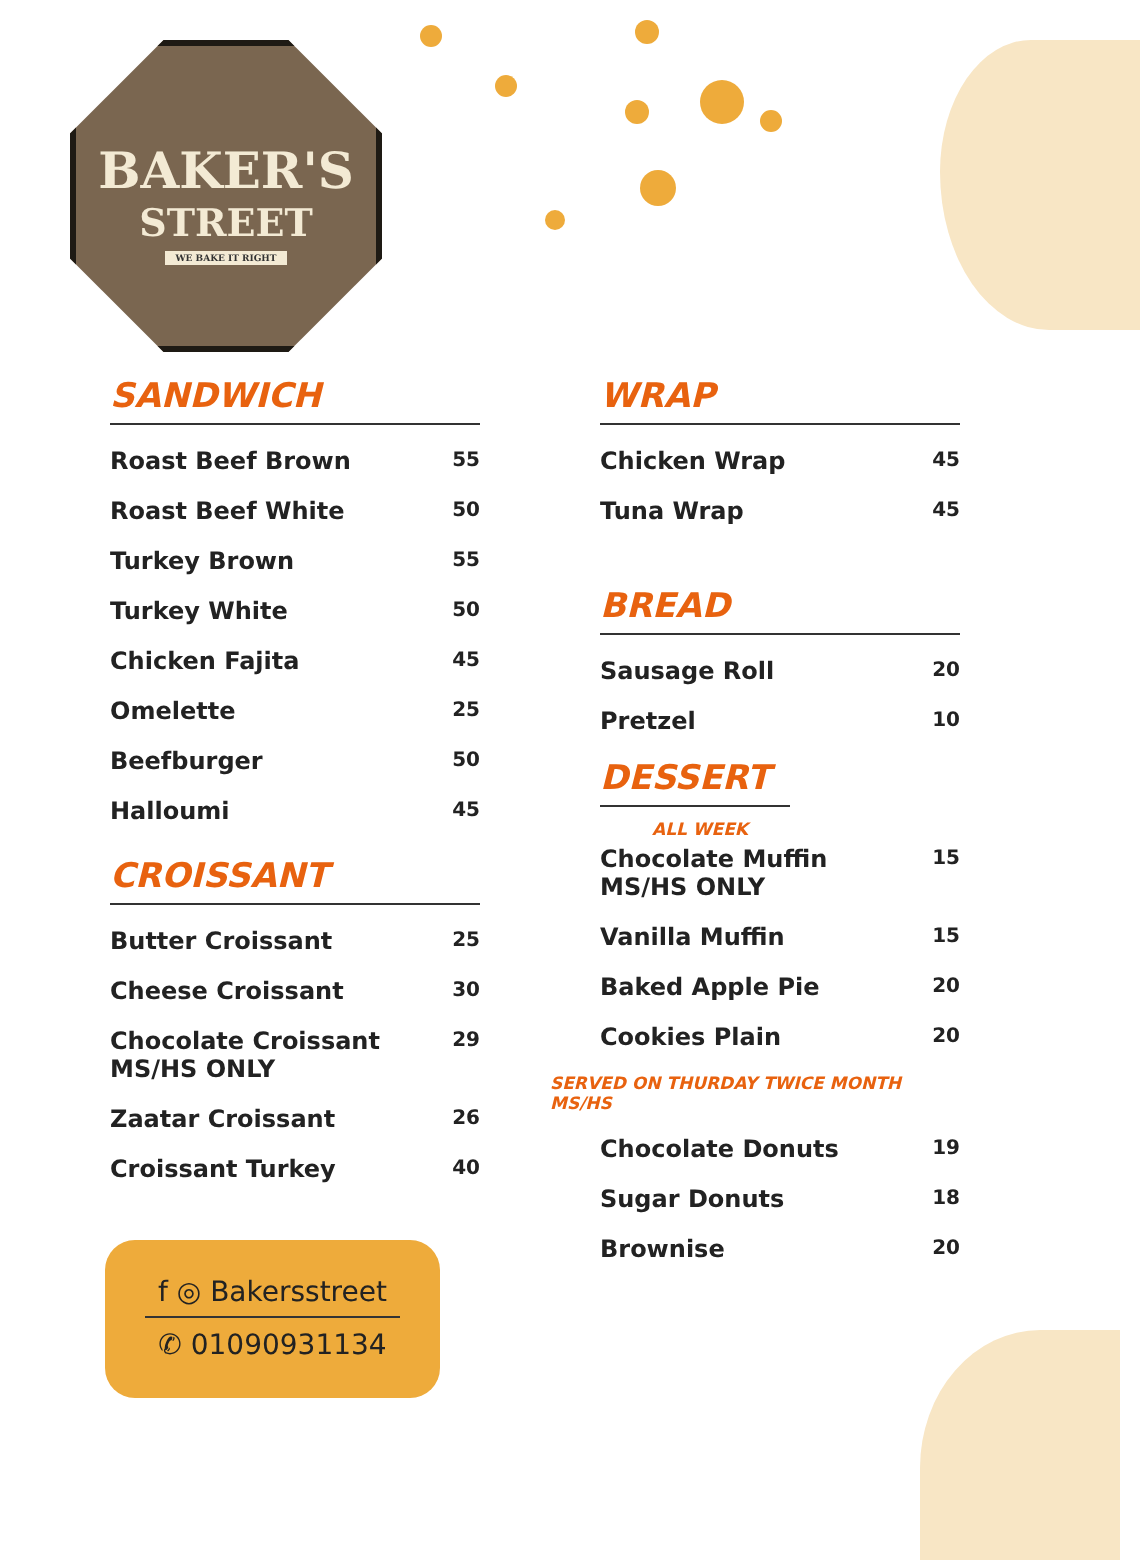BAKER'S
STREET
WE BAKE IT RIGHT
SANDWICH
Roast Beef Brown 55
Roast Beef White 50
Turkey Brown 55
Turkey White 50
Chicken Fajita 45
Omelette 25
Beefburger 50
Halloumi 45
CROISSANT
Butter Croissant 25
Cheese Croissant 30
Chocolate Croissant
MS/HS ONLY 29
Zaatar Croissant 26
Croissant Turkey 40
WRAP
Chicken Wrap 45
Tuna Wrap 45
BREAD
Sausage Roll 20
Pretzel 10
DESSERT
ALL WEEK
Chocolate Muffin
MS/HS ONLY 15
Vanilla Muffin 15
Baked Apple Pie 20
Cookies Plain 20
SERVED ON THURDAY TWICE MONTH MS/HS
Chocolate Donuts 19
Sugar Donuts 18
Brownise 20
f ◎ Bakersstreet
✆ 01090931134